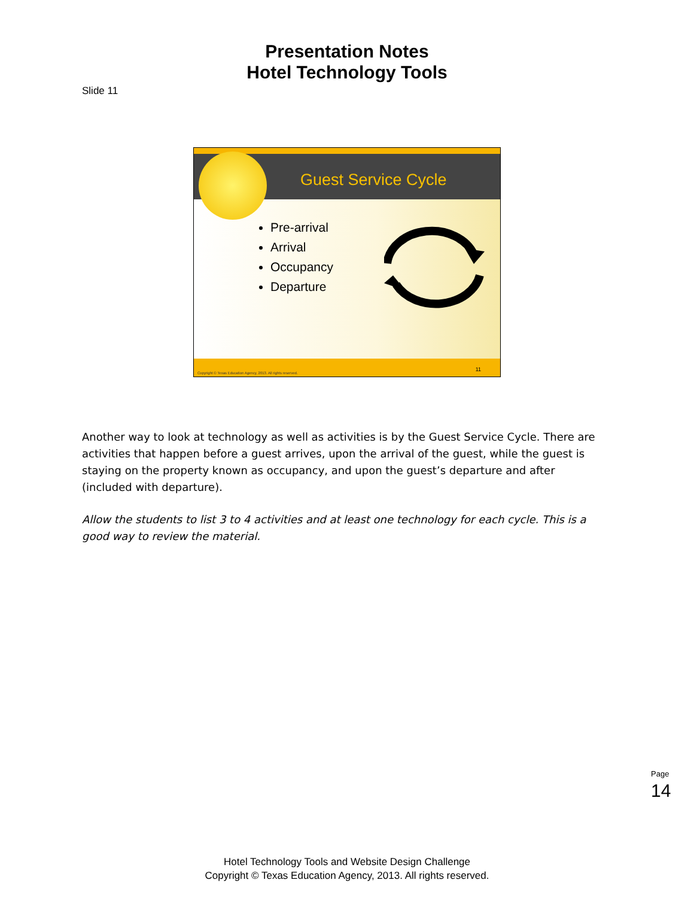Presentation Notes
Hotel Technology Tools
Slide 11
Guest Service Cycle
Pre-arrival
Arrival
Occupancy
Departure
Copyright © Texas Education Agency, 2013. All rights reserved.
11
Another way to look at technology as well as activities is by the Guest Service Cycle. There are activities that happen before a guest arrives, upon the arrival of the guest, while the guest is staying on the property known as occupancy, and upon the guest’s departure and after (included with departure).
Allow the students to list 3 to 4 activities and at least one technology for each cycle. This is a good way to review the material.
Page 14
Hotel Technology Tools and Website Design Challenge
Copyright © Texas Education Agency, 2013. All rights reserved.